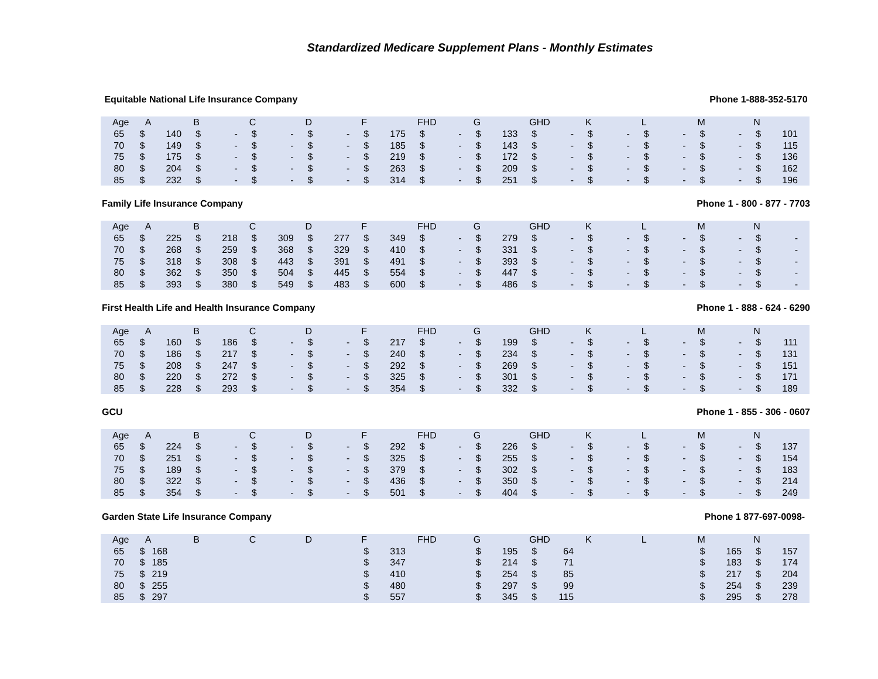Standardized Medicare Supplement Plans - Monthly Estimates
Equitable National Life Insurance Company Phone 1-888-352-5170
| Age | A | | B | | C | | D | | F | | FHD | | G | | GHD | | K | | L | | M | | N | |
| --- | --- | --- | --- | --- | --- | --- | --- | --- | --- | --- | --- | --- | --- | --- | --- | --- | --- | --- | --- | --- | --- | --- | --- | --- |
| 65 | $ | 140 | $ | - | $ | - | $ | - | $ | 175 | $ | - | $ | 133 | $ | - | $ | - | $ | - | $ | - | $ | 101 |
| 70 | $ | 149 | $ | - | $ | - | $ | - | $ | 185 | $ | - | $ | 143 | $ | - | $ | - | $ | - | $ | - | $ | 115 |
| 75 | $ | 175 | $ | - | $ | - | $ | - | $ | 219 | $ | - | $ | 172 | $ | - | $ | - | $ | - | $ | - | $ | 136 |
| 80 | $ | 204 | $ | - | $ | - | $ | - | $ | 263 | $ | - | $ | 209 | $ | - | $ | - | $ | - | $ | - | $ | 162 |
| 85 | $ | 232 | $ | - | $ | - | $ | - | $ | 314 | $ | - | $ | 251 | $ | - | $ | - | $ | - | $ | - | $ | 196 |
Family Life Insurance Company Phone 1 - 800 - 877 - 7703
| Age | A | | B | | C | | D | | F | | FHD | | G | | GHD | | K | | L | | M | | N | |
| --- | --- | --- | --- | --- | --- | --- | --- | --- | --- | --- | --- | --- | --- | --- | --- | --- | --- | --- | --- | --- | --- | --- | --- | --- |
| 65 | $ | 225 | $ | 218 | $ | 309 | $ | 277 | $ | 349 | $ | - | $ | 279 | $ | - | $ | - | $ | - | $ | - | $ | - |
| 70 | $ | 268 | $ | 259 | $ | 368 | $ | 329 | $ | 410 | $ | - | $ | 331 | $ | - | $ | - | $ | - | $ | - | $ | - |
| 75 | $ | 318 | $ | 308 | $ | 443 | $ | 391 | $ | 491 | $ | - | $ | 393 | $ | - | $ | - | $ | - | $ | - | $ | - |
| 80 | $ | 362 | $ | 350 | $ | 504 | $ | 445 | $ | 554 | $ | - | $ | 447 | $ | - | $ | - | $ | - | $ | - | $ | - |
| 85 | $ | 393 | $ | 380 | $ | 549 | $ | 483 | $ | 600 | $ | - | $ | 486 | $ | - | $ | - | $ | - | $ | - | $ | - |
First Health Life and Health Insurance Company Phone 1 - 888 - 624 - 6290
| Age | A | | B | | C | | D | | F | | FHD | | G | | GHD | | K | | L | | M | | N | |
| --- | --- | --- | --- | --- | --- | --- | --- | --- | --- | --- | --- | --- | --- | --- | --- | --- | --- | --- | --- | --- | --- | --- | --- | --- |
| 65 | $ | 160 | $ | 186 | $ | - | $ | - | $ | 217 | $ | - | $ | 199 | $ | - | $ | - | $ | - | $ | - | $ | 111 |
| 70 | $ | 186 | $ | 217 | $ | - | $ | - | $ | 240 | $ | - | $ | 234 | $ | - | $ | - | $ | - | $ | - | $ | 131 |
| 75 | $ | 208 | $ | 247 | $ | - | $ | - | $ | 292 | $ | - | $ | 269 | $ | - | $ | - | $ | - | $ | - | $ | 151 |
| 80 | $ | 220 | $ | 272 | $ | - | $ | - | $ | 325 | $ | - | $ | 301 | $ | - | $ | - | $ | - | $ | - | $ | 171 |
| 85 | $ | 228 | $ | 293 | $ | - | $ | - | $ | 354 | $ | - | $ | 332 | $ | - | $ | - | $ | - | $ | - | $ | 189 |
GCU Phone 1 - 855 - 306 - 0607
| Age | A | | B | | C | | D | | F | | FHD | | G | | GHD | | K | | L | | M | | N | |
| --- | --- | --- | --- | --- | --- | --- | --- | --- | --- | --- | --- | --- | --- | --- | --- | --- | --- | --- | --- | --- | --- | --- | --- | --- |
| 65 | $ | 224 | $ | - | $ | - | $ | - | $ | 292 | $ | - | $ | 226 | $ | - | $ | - | $ | - | $ | - | $ | 137 |
| 70 | $ | 251 | $ | - | $ | - | $ | - | $ | 325 | $ | - | $ | 255 | $ | - | $ | - | $ | - | $ | - | $ | 154 |
| 75 | $ | 189 | $ | - | $ | - | $ | - | $ | 379 | $ | - | $ | 302 | $ | - | $ | - | $ | - | $ | - | $ | 183 |
| 80 | $ | 322 | $ | - | $ | - | $ | - | $ | 436 | $ | - | $ | 350 | $ | - | $ | - | $ | - | $ | - | $ | 214 |
| 85 | $ | 354 | $ | - | $ | - | $ | - | $ | 501 | $ | - | $ | 404 | $ | - | $ | - | $ | - | $ | - | $ | 249 |
Garden State Life Insurance Company Phone 1 877-697-0098-
| Age | A | | B | | C | | D | | F | | FHD | | G | | GHD | | K | | L | | M | | N | |
| --- | --- | --- | --- | --- | --- | --- | --- | --- | --- | --- | --- | --- | --- | --- | --- | --- | --- | --- | --- | --- | --- | --- | --- | --- |
| 65 | $ | 168 | | | | | | | $ | 313 | | | $ | 195 | $ | 64 | | | | | $ | 165 | $ | 157 |
| 70 | $ | 185 | | | | | | | $ | 347 | | | $ | 214 | $ | 71 | | | | | $ | 183 | $ | 174 |
| 75 | $ | 219 | | | | | | | $ | 410 | | | $ | 254 | $ | 85 | | | | | $ | 217 | $ | 204 |
| 80 | $ | 255 | | | | | | | $ | 480 | | | $ | 297 | $ | 99 | | | | | $ | 254 | $ | 239 |
| 85 | $ | 297 | | | | | | | $ | 557 | | | $ | 345 | $ | 115 | | | | | $ | 295 | $ | 278 |